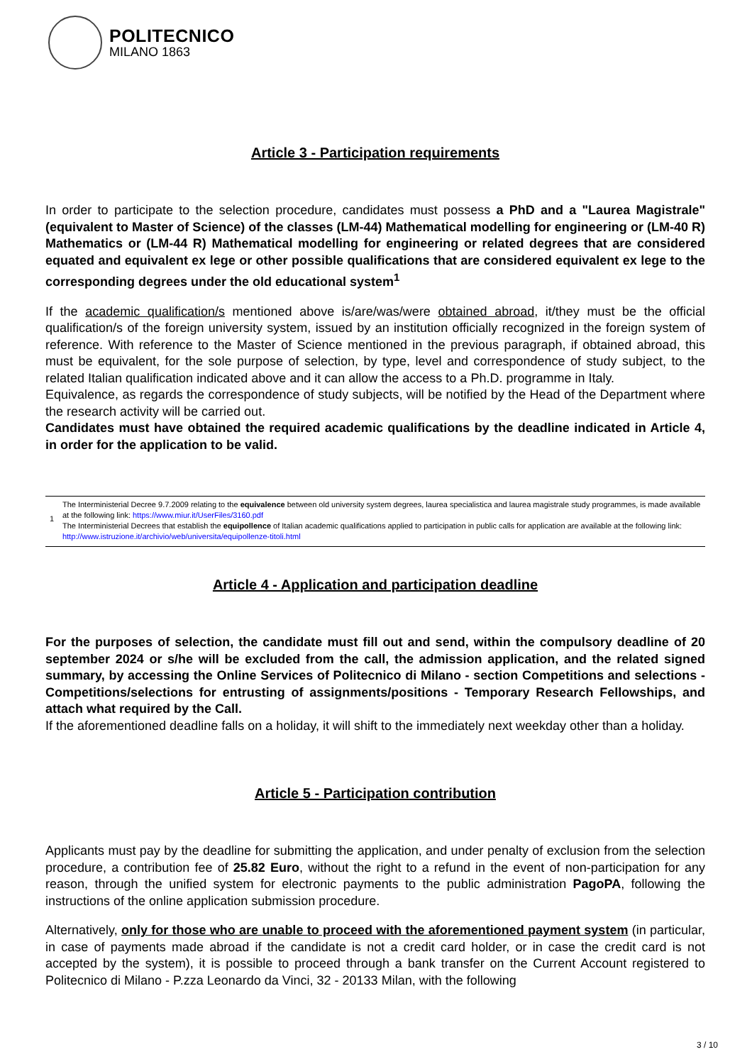POLITECNICO
MILANO 1863
Article 3 - Participation requirements
In order to participate to the selection procedure, candidates must possess a PhD and a "Laurea Magistrale" (equivalent to Master of Science) of the classes (LM-44) Mathematical modelling for engineering or (LM-40 R) Mathematics or (LM-44 R) Mathematical modelling for engineering or related degrees that are considered equated and equivalent ex lege or other possible qualifications that are considered equivalent ex lege to the corresponding degrees under the old educational system<sup>1</sup>
If the academic qualification/s mentioned above is/are/was/were obtained abroad, it/they must be the official qualification/s of the foreign university system, issued by an institution officially recognized in the foreign system of reference. With reference to the Master of Science mentioned in the previous paragraph, if obtained abroad, this must be equivalent, for the sole purpose of selection, by type, level and correspondence of study subject, to the related Italian qualification indicated above and it can allow the access to a Ph.D. programme in Italy.
Equivalence, as regards the correspondence of study subjects, will be notified by the Head of the Department where the research activity will be carried out.
Candidates must have obtained the required academic qualifications by the deadline indicated in Article 4, in order for the application to be valid.
1
The Interministerial Decree 9.7.2009 relating to the equivalence between old university system degrees, laurea specialistica and laurea magistrale study programmes, is made available at the following link: https://www.miur.it/UserFiles/3160.pdf
The Interministerial Decrees that establish the equipollence of Italian academic qualifications applied to participation in public calls for application are available at the following link: http://www.istruzione.it/archivio/web/universita/equipollenze-titoli.html
Article 4 - Application and participation deadline
For the purposes of selection, the candidate must fill out and send, within the compulsory deadline of 20 september 2024 or s/he will be excluded from the call, the admission application, and the related signed summary, by accessing the Online Services of Politecnico di Milano - section Competitions and selections - Competitions/selections for entrusting of assignments/positions - Temporary Research Fellowships, and attach what required by the Call.
If the aforementioned deadline falls on a holiday, it will shift to the immediately next weekday other than a holiday.
Article 5 - Participation contribution
Applicants must pay by the deadline for submitting the application, and under penalty of exclusion from the selection procedure, a contribution fee of 25.82 Euro, without the right to a refund in the event of non-participation for any reason, through the unified system for electronic payments to the public administration PagoPA, following the instructions of the online application submission procedure.
Alternatively, only for those who are unable to proceed with the aforementioned payment system (in particular, in case of payments made abroad if the candidate is not a credit card holder, or in case the credit card is not accepted by the system), it is possible to proceed through a bank transfer on the Current Account registered to Politecnico di Milano - P.zza Leonardo da Vinci, 32 - 20133 Milan, with the following
3 / 10